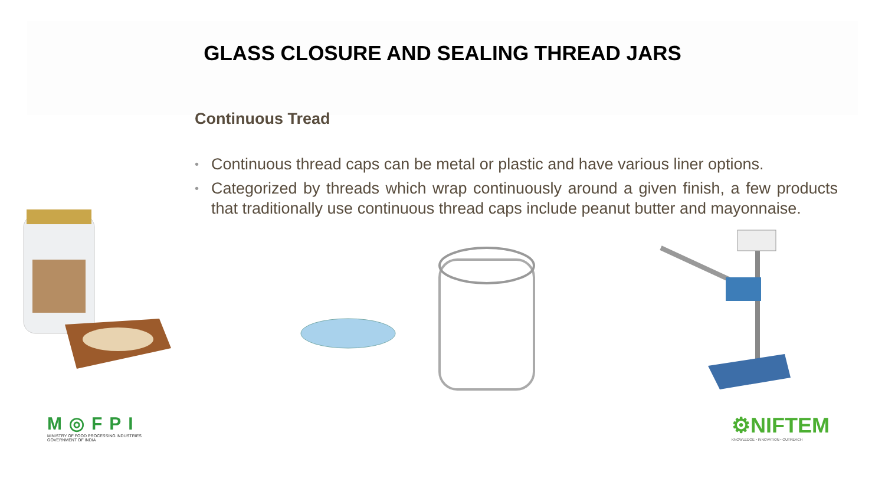GLASS CLOSURE AND SEALING THREAD JARS
Continuous Tread
• Continuous thread caps can be metal or plastic and have various liner options.
• Categorized by threads which wrap continuously around a given finish, a few products that traditionally use continuous thread caps include peanut butter and mayonnaise.
M◎FPI
MINISTRY OF FOOD PROCESSING INDUSTRIES
GOVERNMENT OF INDIA
⚙NIFTEM
KNOWLEDGE • INNOVATION • OUTREACH